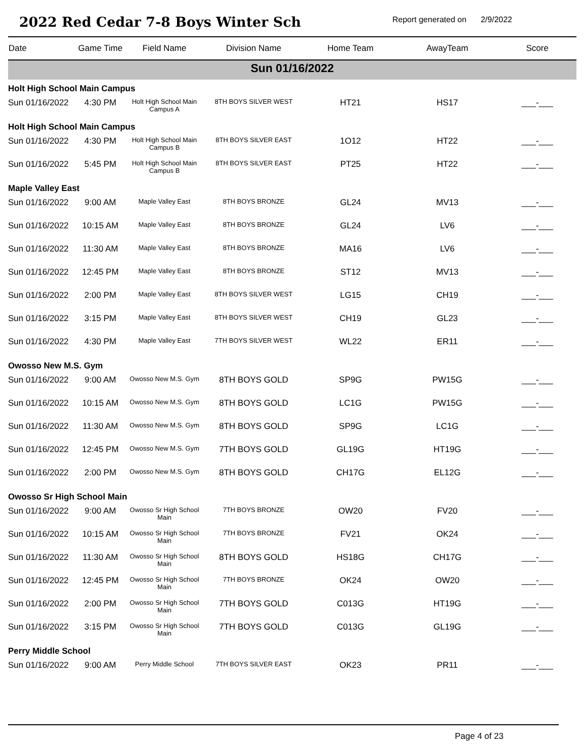2022 Red Cedar 7-8 Boys Winter Sch
Report generated on 2/9/2022
| Date | Game Time | Field Name | Division Name | Home Team | AwayTeam | Score |
| --- | --- | --- | --- | --- | --- | --- |
| Sun 01/16/2022 | | | | | | |
| Holt High School Main Campus | | | | | | |
| Sun 01/16/2022 | 4:30 PM | Holt High School Main Campus A | 8TH BOYS SILVER WEST | HT21 | HS17 | ___-___ |
| Holt High School Main Campus | | | | | | |
| Sun 01/16/2022 | 4:30 PM | Holt High School Main Campus B | 8TH BOYS SILVER EAST | 1O12 | HT22 | ___-___ |
| Sun 01/16/2022 | 5:45 PM | Holt High School Main Campus B | 8TH BOYS SILVER EAST | PT25 | HT22 | ___-___ |
| Maple Valley East | | | | | | |
| Sun 01/16/2022 | 9:00 AM | Maple Valley East | 8TH BOYS BRONZE | GL24 | MV13 | ___-___ |
| Sun 01/16/2022 | 10:15 AM | Maple Valley East | 8TH BOYS BRONZE | GL24 | LV6 | ___-___ |
| Sun 01/16/2022 | 11:30 AM | Maple Valley East | 8TH BOYS BRONZE | MA16 | LV6 | ___-___ |
| Sun 01/16/2022 | 12:45 PM | Maple Valley East | 8TH BOYS BRONZE | ST12 | MV13 | ___-___ |
| Sun 01/16/2022 | 2:00 PM | Maple Valley East | 8TH BOYS SILVER WEST | LG15 | CH19 | ___-___ |
| Sun 01/16/2022 | 3:15 PM | Maple Valley East | 8TH BOYS SILVER WEST | CH19 | GL23 | ___-___ |
| Sun 01/16/2022 | 4:30 PM | Maple Valley East | 7TH BOYS SILVER WEST | WL22 | ER11 | ___-___ |
| Owosso New M.S. Gym | | | | | | |
| Sun 01/16/2022 | 9:00 AM | Owosso New M.S. Gym | 8TH BOYS GOLD | SP9G | PW15G | ___-___ |
| Sun 01/16/2022 | 10:15 AM | Owosso New M.S. Gym | 8TH BOYS GOLD | LC1G | PW15G | ___-___ |
| Sun 01/16/2022 | 11:30 AM | Owosso New M.S. Gym | 8TH BOYS GOLD | SP9G | LC1G | ___-___ |
| Sun 01/16/2022 | 12:45 PM | Owosso New M.S. Gym | 7TH BOYS GOLD | GL19G | HT19G | ___-___ |
| Sun 01/16/2022 | 2:00 PM | Owosso New M.S. Gym | 8TH BOYS GOLD | CH17G | EL12G | ___-___ |
| Owosso Sr High School Main | | | | | | |
| Sun 01/16/2022 | 9:00 AM | Owosso Sr High School Main | 7TH BOYS BRONZE | OW20 | FV20 | ___-___ |
| Sun 01/16/2022 | 10:15 AM | Owosso Sr High School Main | 7TH BOYS BRONZE | FV21 | OK24 | ___-___ |
| Sun 01/16/2022 | 11:30 AM | Owosso Sr High School Main | 8TH BOYS GOLD | HS18G | CH17G | ___-___ |
| Sun 01/16/2022 | 12:45 PM | Owosso Sr High School Main | 7TH BOYS BRONZE | OK24 | OW20 | ___-___ |
| Sun 01/16/2022 | 2:00 PM | Owosso Sr High School Main | 7TH BOYS GOLD | C013G | HT19G | ___-___ |
| Sun 01/16/2022 | 3:15 PM | Owosso Sr High School Main | 7TH BOYS GOLD | C013G | GL19G | ___-___ |
| Perry Middle School | | | | | | |
| Sun 01/16/2022 | 9:00 AM | Perry Middle School | 7TH BOYS SILVER EAST | OK23 | PR11 | ___-___ |
Page 4 of 23